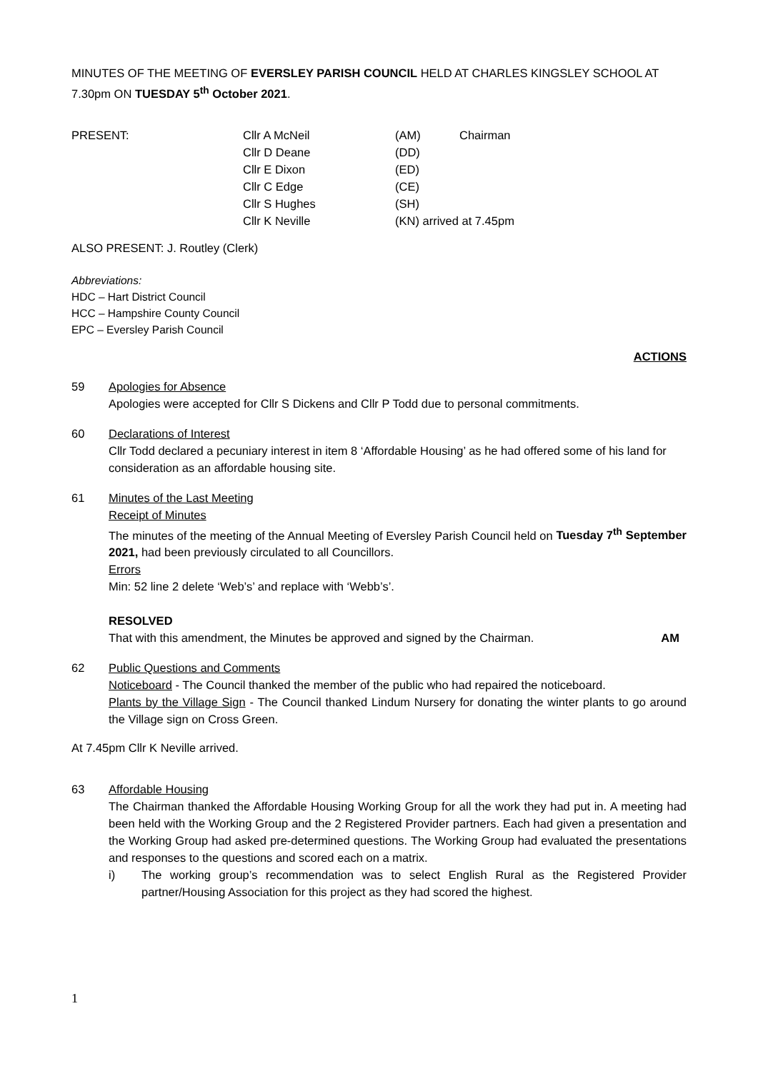MINUTES OF THE MEETING OF EVERSLEY PARISH COUNCIL HELD AT CHARLES KINGSLEY SCHOOL AT 7.30pm ON TUESDAY 5<sup>th</sup> October 2021.
| PRESENT: | Cllr A McNeil | (AM) | Chairman |
| | Cllr D Deane | (DD) | |
| | Cllr E Dixon | (ED) | |
| | Cllr C Edge | (CE) | |
| | Cllr S Hughes | (SH) | |
| | Cllr K Neville | (KN) arrived at 7.45pm | |
ALSO PRESENT: J. Routley (Clerk)
Abbreviations:
HDC – Hart District Council
HCC – Hampshire County Council
EPC – Eversley Parish Council
ACTIONS
59 Apologies for Absence
Apologies were accepted for Cllr S Dickens and Cllr P Todd due to personal commitments.
60 Declarations of Interest
Cllr Todd declared a pecuniary interest in item 8 ‘Affordable Housing’ as he had offered some of his land for consideration as an affordable housing site.
61 Minutes of the Last Meeting
Receipt of Minutes
The minutes of the meeting of the Annual Meeting of Eversley Parish Council held on Tuesday 7<sup>th</sup> September 2021, had been previously circulated to all Councillors.
Errors
Min: 52 line 2 delete ‘Web’s’ and replace with ‘Webb’s’.
RESOLVED
That with this amendment, the Minutes be approved and signed by the Chairman. AM
62 Public Questions and Comments
Noticeboard - The Council thanked the member of the public who had repaired the noticeboard.
Plants by the Village Sign - The Council thanked Lindum Nursery for donating the winter plants to go around the Village sign on Cross Green.
At 7.45pm Cllr K Neville arrived.
63 Affordable Housing
The Chairman thanked the Affordable Housing Working Group for all the work they had put in. A meeting had been held with the Working Group and the 2 Registered Provider partners. Each had given a presentation and the Working Group had asked pre-determined questions. The Working Group had evaluated the presentations and responses to the questions and scored each on a matrix.
i) The working group’s recommendation was to select English Rural as the Registered Provider partner/Housing Association for this project as they had scored the highest.
1